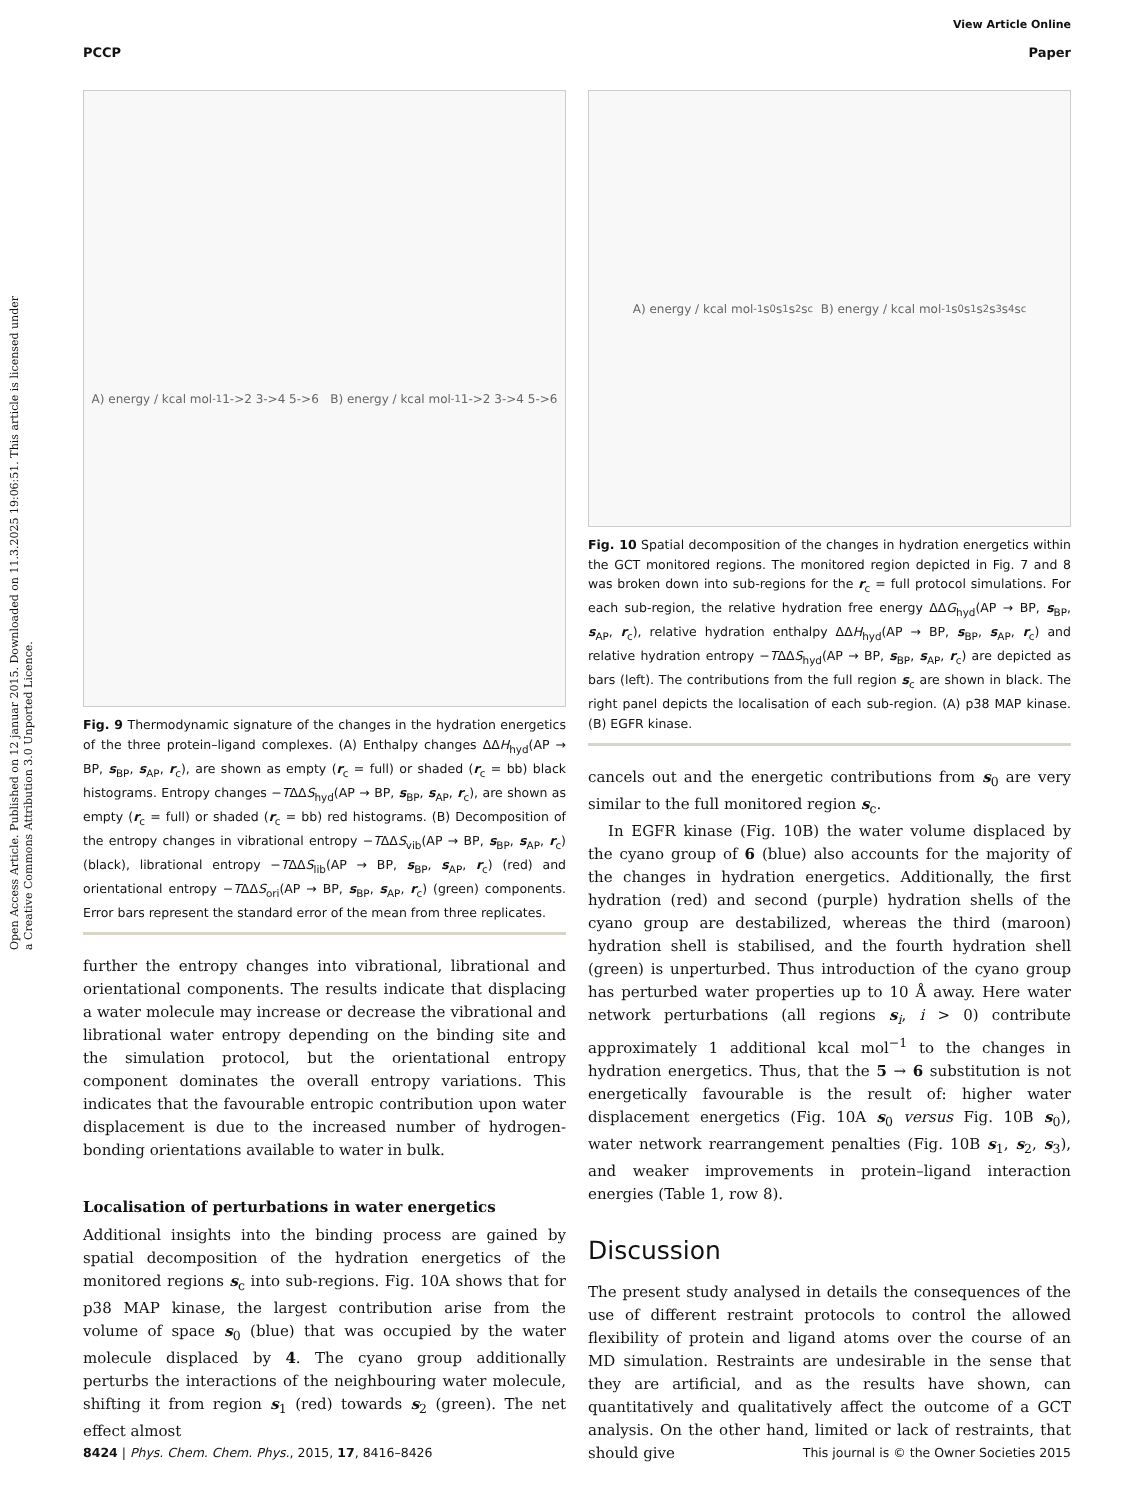View Article Online
PCCP Paper
Open Access Article. Published on 12 januar 2015. Downloaded on 11.3.2025 19:06:51. This article is licensed under a Creative Commons Attribution 3.0 Unported Licence.
A) energy / kcal mol<sup>-1</sup> 1->2 3->4 5->6 B) energy / kcal mol<sup>-1</sup> 1->2 3->4 5->6
Fig. 9 Thermodynamic signature of the changes in the hydration energetics of the three protein–ligand complexes. (A) Enthalpy changes ΔΔH<sub>hyd</sub>(AP → BP, s<sub>BP</sub>, s<sub>AP</sub>, r<sub>c</sub>), are shown as empty (r<sub>c</sub> = full) or shaded (r<sub>c</sub> = bb) black histograms. Entropy changes −TΔΔS<sub>hyd</sub>(AP → BP, s<sub>BP</sub>, s<sub>AP</sub>, r<sub>c</sub>), are shown as empty (r<sub>c</sub> = full) or shaded (r<sub>c</sub> = bb) red histograms. (B) Decomposition of the entropy changes in vibrational entropy −TΔΔS<sub>vib</sub>(AP → BP, s<sub>BP</sub>, s<sub>AP</sub>, r<sub>c</sub>) (black), librational entropy −TΔΔS<sub>lib</sub>(AP → BP, s<sub>BP</sub>, s<sub>AP</sub>, r<sub>c</sub>) (red) and orientational entropy −TΔΔS<sub>ori</sub>(AP → BP, s<sub>BP</sub>, s<sub>AP</sub>, r<sub>c</sub>) (green) components. Error bars represent the standard error of the mean from three replicates.
further the entropy changes into vibrational, librational and orientational components. The results indicate that displacing a water molecule may increase or decrease the vibrational and librational water entropy depending on the binding site and the simulation protocol, but the orientational entropy component dominates the overall entropy variations. This indicates that the favourable entropic contribution upon water displacement is due to the increased number of hydrogen-bonding orientations available to water in bulk.
Localisation of perturbations in water energetics
Additional insights into the binding process are gained by spatial decomposition of the hydration energetics of the monitored regions s<sub>c</sub> into sub-regions. Fig. 10A shows that for p38 MAP kinase, the largest contribution arise from the volume of space s<sub>0</sub> (blue) that was occupied by the water molecule displaced by 4. The cyano group additionally perturbs the interactions of the neighbouring water molecule, shifting it from region s<sub>1</sub> (red) towards s<sub>2</sub> (green). The net effect almost
A) energy / kcal mol<sup>-1</sup> s<sub>0</sub> s<sub>1</sub> s<sub>2</sub> s<sub>c</sub> B) energy / kcal mol<sup>-1</sup> s<sub>0</sub> s<sub>1</sub> s<sub>2</sub> s<sub>3</sub> s<sub>4</sub> s<sub>c</sub>
Fig. 10 Spatial decomposition of the changes in hydration energetics within the GCT monitored regions. The monitored region depicted in Fig. 7 and 8 was broken down into sub-regions for the r<sub>c</sub> = full protocol simulations. For each sub-region, the relative hydration free energy ΔΔG<sub>hyd</sub>(AP → BP, s<sub>BP</sub>, s<sub>AP</sub>, r<sub>c</sub>), relative hydration enthalpy ΔΔH<sub>hyd</sub>(AP → BP, s<sub>BP</sub>, s<sub>AP</sub>, r<sub>c</sub>) and relative hydration entropy −TΔΔS<sub>hyd</sub>(AP → BP, s<sub>BP</sub>, s<sub>AP</sub>, r<sub>c</sub>) are depicted as bars (left). The contributions from the full region s<sub>c</sub> are shown in black. The right panel depicts the localisation of each sub-region. (A) p38 MAP kinase. (B) EGFR kinase.
cancels out and the energetic contributions from s<sub>0</sub> are very similar to the full monitored region s<sub>c</sub>.
In EGFR kinase (Fig. 10B) the water volume displaced by the cyano group of 6 (blue) also accounts for the majority of the changes in hydration energetics. Additionally, the first hydration (red) and second (purple) hydration shells of the cyano group are destabilized, whereas the third (maroon) hydration shell is stabilised, and the fourth hydration shell (green) is unperturbed. Thus introduction of the cyano group has perturbed water properties up to 10 Å away. Here water network perturbations (all regions s<sub>i</sub>, i > 0) contribute approximately 1 additional kcal mol<sup>−1</sup> to the changes in hydration energetics. Thus, that the 5 → 6 substitution is not energetically favourable is the result of: higher water displacement energetics (Fig. 10A s<sub>0</sub> versus Fig. 10B s<sub>0</sub>), water network rearrangement penalties (Fig. 10B s<sub>1</sub>, s<sub>2</sub>, s<sub>3</sub>), and weaker improvements in protein–ligand interaction energies (Table 1, row 8).
Discussion
The present study analysed in details the consequences of the use of different restraint protocols to control the allowed flexibility of protein and ligand atoms over the course of an MD simulation. Restraints are undesirable in the sense that they are artificial, and as the results have shown, can quantitatively and qualitatively affect the outcome of a GCT analysis. On the other hand, limited or lack of restraints, that should give
8424 | Phys. Chem. Chem. Phys., 2015, 17, 8416–8426 This journal is © the Owner Societies 2015